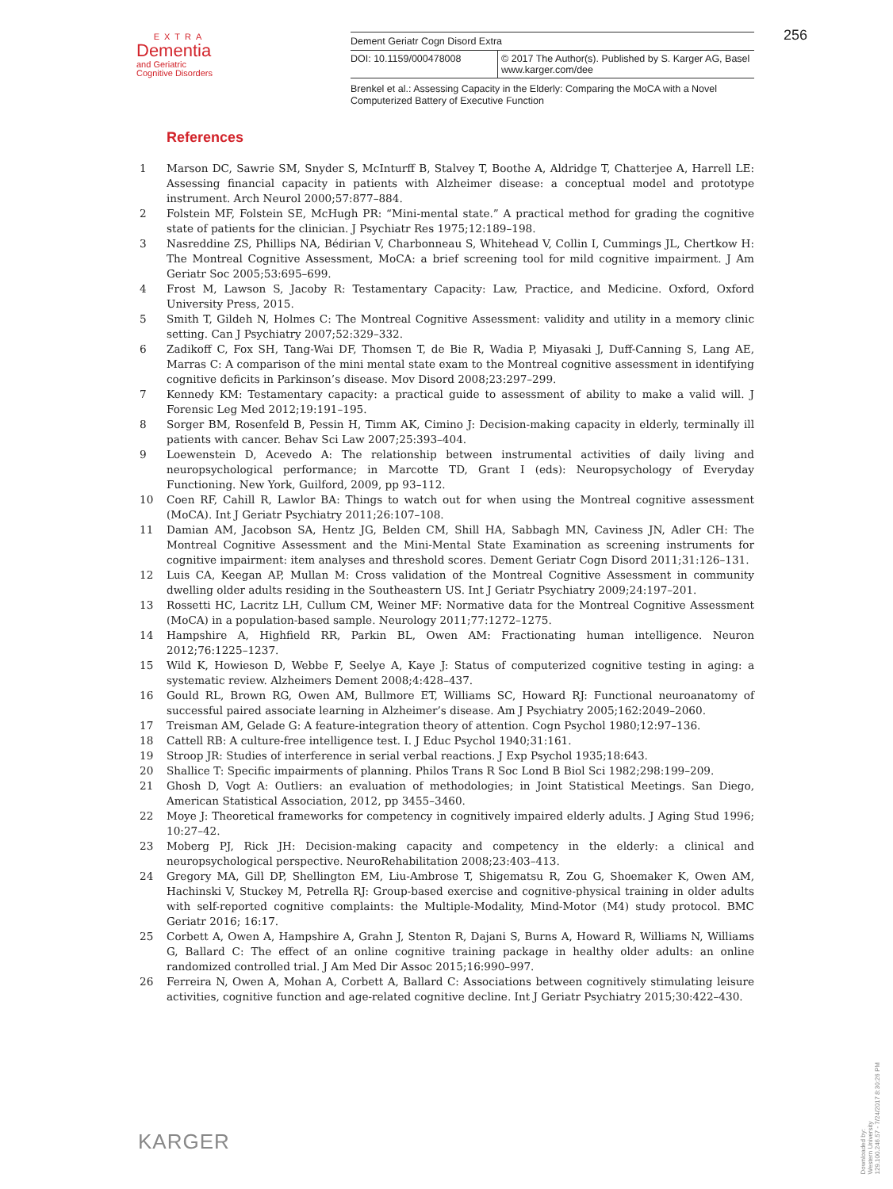EXTRA
Dementia
and Geriatric
Cognitive Disorders
Dement Geriatr Cogn Disord Extra
DOI: 10.1159/000478008 © 2017 The Author(s). Published by S. Karger AG, Basel
www.karger.com/dee
Brenkel et al.: Assessing Capacity in the Elderly: Comparing the MoCA with a Novel Computerized Battery of Executive Function
256
References
1 Marson DC, Sawrie SM, Snyder S, McInturff B, Stalvey T, Boothe A, Aldridge T, Chatterjee A, Harrell LE: Assessing financial capacity in patients with Alzheimer disease: a conceptual model and prototype instrument. Arch Neurol 2000;57:877–884.
2 Folstein MF, Folstein SE, McHugh PR: “Mini-mental state.” A practical method for grading the cognitive state of patients for the clinician. J Psychiatr Res 1975;12:189–198.
3 Nasreddine ZS, Phillips NA, Bédirian V, Charbonneau S, Whitehead V, Collin I, Cummings JL, Chertkow H: The Montreal Cognitive Assessment, MoCA: a brief screening tool for mild cognitive impairment. J Am Geriatr Soc 2005;53:695–699.
4 Frost M, Lawson S, Jacoby R: Testamentary Capacity: Law, Practice, and Medicine. Oxford, Oxford University Press, 2015.
5 Smith T, Gildeh N, Holmes C: The Montreal Cognitive Assessment: validity and utility in a memory clinic setting. Can J Psychiatry 2007;52:329–332.
6 Zadikoff C, Fox SH, Tang-Wai DF, Thomsen T, de Bie R, Wadia P, Miyasaki J, Duff-Canning S, Lang AE, Marras C: A comparison of the mini mental state exam to the Montreal cognitive assessment in identifying cognitive deficits in Parkinson’s disease. Mov Disord 2008;23:297–299.
7 Kennedy KM: Testamentary capacity: a practical guide to assessment of ability to make a valid will. J Forensic Leg Med 2012;19:191–195.
8 Sorger BM, Rosenfeld B, Pessin H, Timm AK, Cimino J: Decision-making capacity in elderly, terminally ill patients with cancer. Behav Sci Law 2007;25:393–404.
9 Loewenstein D, Acevedo A: The relationship between instrumental activities of daily living and neuropsycho­logical performance; in Marcotte TD, Grant I (eds): Neuropsychology of Everyday Functioning. New York, Guilford, 2009, pp 93–112.
10 Coen RF, Cahill R, Lawlor BA: Things to watch out for when using the Montreal cognitive assessment (MoCA). Int J Geriatr Psychiatry 2011;26:107–108.
11 Damian AM, Jacobson SA, Hentz JG, Belden CM, Shill HA, Sabbagh MN, Caviness JN, Adler CH: The Montreal Cognitive Assessment and the Mini-Mental State Examination as screening instruments for cognitive impairment: item analyses and threshold scores. Dement Geriatr Cogn Disord 2011;31:126–131.
12 Luis CA, Keegan AP, Mullan M: Cross validation of the Montreal Cognitive Assessment in community dwelling older adults residing in the Southeastern US. Int J Geriatr Psychiatry 2009;24:197–201.
13 Rossetti HC, Lacritz LH, Cullum CM, Weiner MF: Normative data for the Montreal Cognitive Assessment (MoCA) in a population-based sample. Neurology 2011;77:1272–1275.
14 Hampshire A, Highfield RR, Parkin BL, Owen AM: Fractionating human intelligence. Neuron 2012;76:1225–1237.
15 Wild K, Howieson D, Webbe F, Seelye A, Kaye J: Status of computerized cognitive testing in aging: a systematic review. Alzheimers Dement 2008;4:428–437.
16 Gould RL, Brown RG, Owen AM, Bullmore ET, Williams SC, Howard RJ: Functional neuroanatomy of successful paired associate learning in Alzheimer’s disease. Am J Psychiatry 2005;162:2049–2060.
17 Treisman AM, Gelade G: A feature-integration theory of attention. Cogn Psychol 1980;12:97–136.
18 Cattell RB: A culture-free intelligence test. I. J Educ Psychol 1940;31:161.
19 Stroop JR: Studies of interference in serial verbal reactions. J Exp Psychol 1935;18:643.
20 Shallice T: Specific impairments of planning. Philos Trans R Soc Lond B Biol Sci 1982;298:199–209.
21 Ghosh D, Vogt A: Outliers: an evaluation of methodologies; in Joint Statistical Meetings. San Diego, American Statistical Association, 2012, pp 3455–3460.
22 Moye J: Theoretical frameworks for competency in cognitively impaired elderly adults. J Aging Stud 1996; 10:27–42.
23 Moberg PJ, Rick JH: Decision-making capacity and competency in the elderly: a clinical and neuropsychological perspective. NeuroRehabilitation 2008;23:403–413.
24 Gregory MA, Gill DP, Shellington EM, Liu-Ambrose T, Shigematsu R, Zou G, Shoemaker K, Owen AM, Hachinski V, Stuckey M, Petrella RJ: Group-based exercise and cognitive-physical training in older adults with self-reported cognitive complaints: the Multiple-Modality, Mind-Motor (M4) study protocol. BMC Geriatr 2016; 16:17.
25 Corbett A, Owen A, Hampshire A, Grahn J, Stenton R, Dajani S, Burns A, Howard R, Williams N, Williams G, Ballard C: The effect of an online cognitive training package in healthy older adults: an online randomized controlled trial. J Am Med Dir Assoc 2015;16:990–997.
26 Ferreira N, Owen A, Mohan A, Corbett A, Ballard C: Associations between cognitively stimulating leisure activ­ities, cognitive function and age-related cognitive decline. Int J Geriatr Psychiatry 2015;30:422–430.
KARGER
Downloaded by:
Western University
129.100.246.57 - 7/24/2017 8:30:26 PM